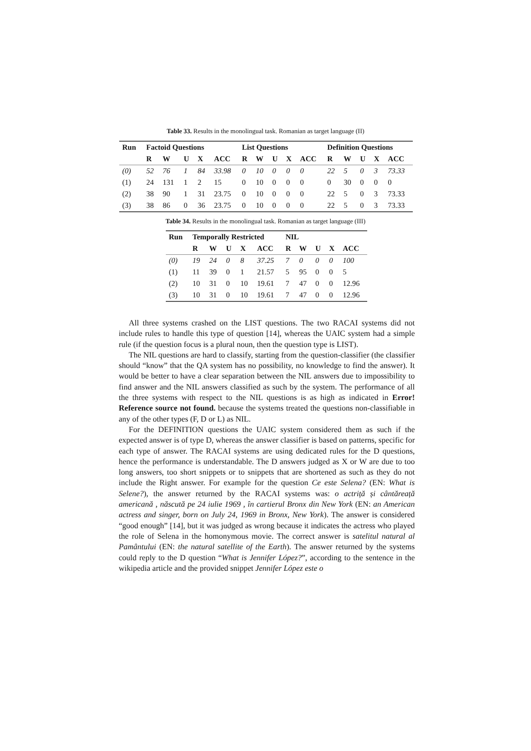Table 33. Results in the monolingual task. Romanian as target language (II)
| Run | Factoid Questions | | | | | List Questions | | | | | Definition Questions | | | | |
| --- | --- | --- | --- | --- | --- | --- | --- | --- | --- | --- | --- | --- | --- | --- | --- |
| | R | W | U | X | ACC | R | W | U | X | ACC | R | W | U | X | ACC |
| (0) | 52 | 76 | 1 | 84 | 33.98 | 0 | 10 | 0 | 0 | 0 | 22 | 5 | 0 | 3 | 73.33 |
| (1) | 24 | 131 | 1 | 2 | 15 | 0 | 10 | 0 | 0 | 0 | 0 | 30 | 0 | 0 | 0 |
| (2) | 38 | 90 | 1 | 31 | 23.75 | 0 | 10 | 0 | 0 | 0 | 22 | 5 | 0 | 3 | 73.33 |
| (3) | 38 | 86 | 0 | 36 | 23.75 | 0 | 10 | 0 | 0 | 0 | 22 | 5 | 0 | 3 | 73.33 |
Table 34. Results in the monolingual task. Romanian as target language (III)
| Run | Temporally Restricted | | | | | NIL | | | | |
| --- | --- | --- | --- | --- | --- | --- | --- | --- | --- | --- |
| | R | W | U | X | ACC | R | W | U | X | ACC |
| (0) | 19 | 24 | 0 | 8 | 37.25 | 7 | 0 | 0 | 0 | 100 |
| (1) | 11 | 39 | 0 | 1 | 21.57 | 5 | 95 | 0 | 0 | 5 |
| (2) | 10 | 31 | 0 | 10 | 19.61 | 7 | 47 | 0 | 0 | 12.96 |
| (3) | 10 | 31 | 0 | 10 | 19.61 | 7 | 47 | 0 | 0 | 12.96 |
All three systems crashed on the LIST questions. The two RACAI systems did not include rules to handle this type of question [14], whereas the UAIC system had a simple rule (if the question focus is a plural noun, then the question type is LIST).
The NIL questions are hard to classify, starting from the question-classifier (the classifier should “know” that the QA system has no possibility, no knowledge to find the answer). It would be better to have a clear separation between the NIL answers due to impossibility to find answer and the NIL answers classified as such by the system. The performance of all the three systems with respect to the NIL questions is as high as indicated in Error! Reference source not found. because the systems treated the questions non-classifiable in any of the other types (F, D or L) as NIL.
For the DEFINITION questions the UAIC system considered them as such if the expected answer is of type D, whereas the answer classifier is based on patterns, specific for each type of answer. The RACAI systems are using dedicated rules for the D questions, hence the performance is understandable. The D answers judged as X or W are due to too long answers, too short snippets or to snippets that are shortened as such as they do not include the Right answer. For example for the question Ce este Selena? (EN: What is Selene?), the answer returned by the RACAI systems was: o actriță și cântăreață americană , născută pe 24 iulie 1969 , în cartierul Bronx din New York (EN: an American actress and singer, born on July 24, 1969 in Bronx, New York). The answer is considered “good enough” [14], but it was judged as wrong because it indicates the actress who played the role of Selena in the homonymous movie. The correct answer is satelitul natural al Pamântului (EN: the natural satellite of the Earth). The answer returned by the systems could reply to the D question “What is Jennifer López?”, according to the sentence in the wikipedia article and the provided snippet Jennifer López este o